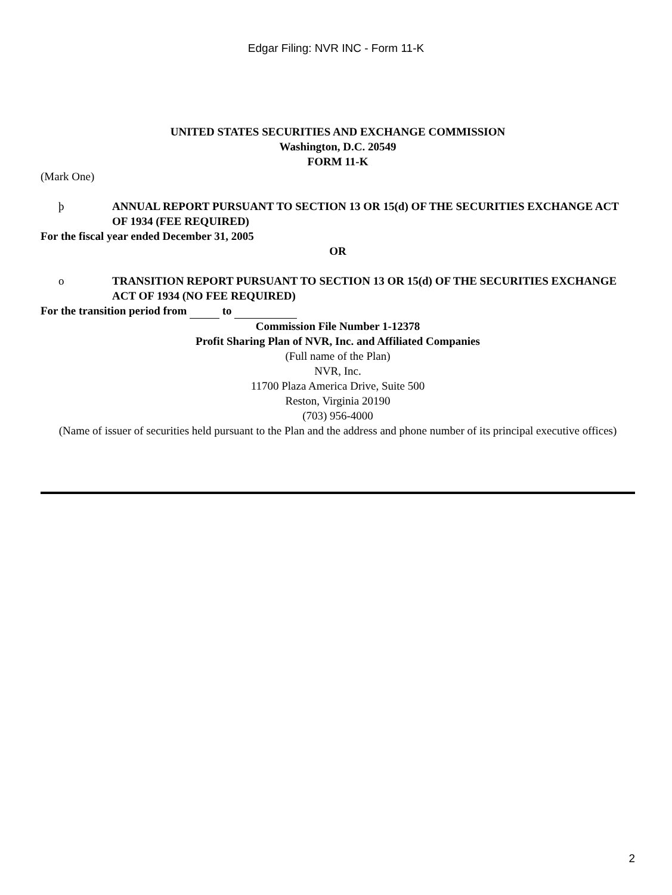Edgar Filing: NVR INC - Form 11-K
UNITED STATES SECURITIES AND EXCHANGE COMMISSION
Washington, D.C. 20549
FORM 11-K
(Mark One)
þ ANNUAL REPORT PURSUANT TO SECTION 13 OR 15(d) OF THE SECURITIES EXCHANGE ACT OF 1934 (FEE REQUIRED)
For the fiscal year ended December 31, 2005
OR
o TRANSITION REPORT PURSUANT TO SECTION 13 OR 15(d) OF THE SECURITIES EXCHANGE ACT OF 1934 (NO FEE REQUIRED)
For the transition period from to
Commission File Number 1-12378
Profit Sharing Plan of NVR, Inc. and Affiliated Companies
(Full name of the Plan)
NVR, Inc.
11700 Plaza America Drive, Suite 500
Reston, Virginia 20190
(703) 956-4000
(Name of issuer of securities held pursuant to the Plan and the address and phone number of its principal executive offices)
2